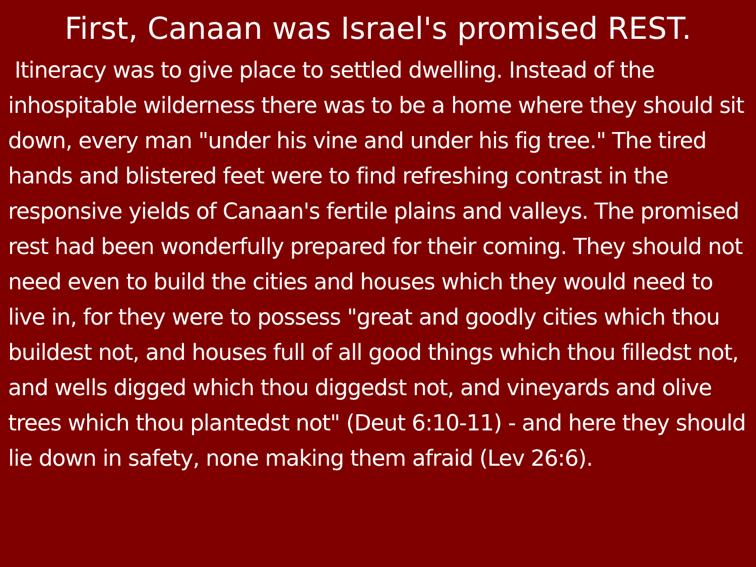First, Canaan was Israel's promised REST.
Itineracy was to give place to settled dwelling. Instead of the inhospitable wilderness there was to be a home where they should sit down, every man "under his vine and under his fig tree." The tired hands and blistered feet were to find refreshing contrast in the responsive yields of Canaan's fertile plains and valleys. The promised rest had been wonderfully prepared for their coming. They should not need even to build the cities and houses which they would need to live in, for they were to possess "great and goodly cities which thou buildest not, and houses full of all good things which thou filledst not, and wells digged which thou diggedst not, and vineyards and olive trees which thou plantedst not" (Deut 6:10-11) - and here they should lie down in safety, none making them afraid (Lev 26:6).